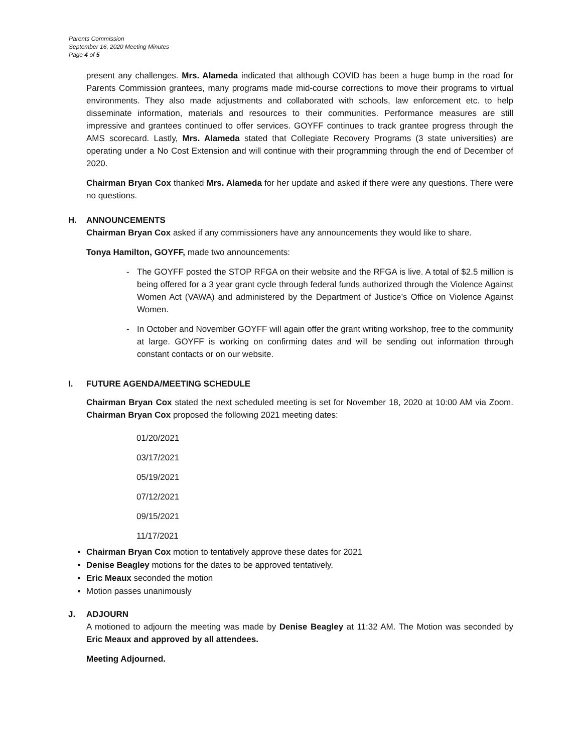Parents Commission
September 16, 2020 Meeting Minutes
Page 4 of 5
present any challenges. Mrs. Alameda indicated that although COVID has been a huge bump in the road for Parents Commission grantees, many programs made mid-course corrections to move their programs to virtual environments. They also made adjustments and collaborated with schools, law enforcement etc. to help disseminate information, materials and resources to their communities. Performance measures are still impressive and grantees continued to offer services. GOYFF continues to track grantee progress through the AMS scorecard. Lastly, Mrs. Alameda stated that Collegiate Recovery Programs (3 state universities) are operating under a No Cost Extension and will continue with their programming through the end of December of 2020.
Chairman Bryan Cox thanked Mrs. Alameda for her update and asked if there were any questions. There were no questions.
H. ANNOUNCEMENTS
Chairman Bryan Cox asked if any commissioners have any announcements they would like to share.
Tonya Hamilton, GOYFF, made two announcements:
- The GOYFF posted the STOP RFGA on their website and the RFGA is live. A total of $2.5 million is being offered for a 3 year grant cycle through federal funds authorized through the Violence Against Women Act (VAWA) and administered by the Department of Justice’s Office on Violence Against Women.
- In October and November GOYFF will again offer the grant writing workshop, free to the community at large. GOYFF is working on confirming dates and will be sending out information through constant contacts or on our website.
I. FUTURE AGENDA/MEETING SCHEDULE
Chairman Bryan Cox stated the next scheduled meeting is set for November 18, 2020 at 10:00 AM via Zoom. Chairman Bryan Cox proposed the following 2021 meeting dates:
01/20/2021
03/17/2021
05/19/2021
07/12/2021
09/15/2021
11/17/2021
Chairman Bryan Cox motion to tentatively approve these dates for 2021
Denise Beagley motions for the dates to be approved tentatively.
Eric Meaux seconded the motion
Motion passes unanimously
J. ADJOURN
A motioned to adjourn the meeting was made by Denise Beagley at 11:32 AM. The Motion was seconded by Eric Meaux and approved by all attendees.
Meeting Adjourned.